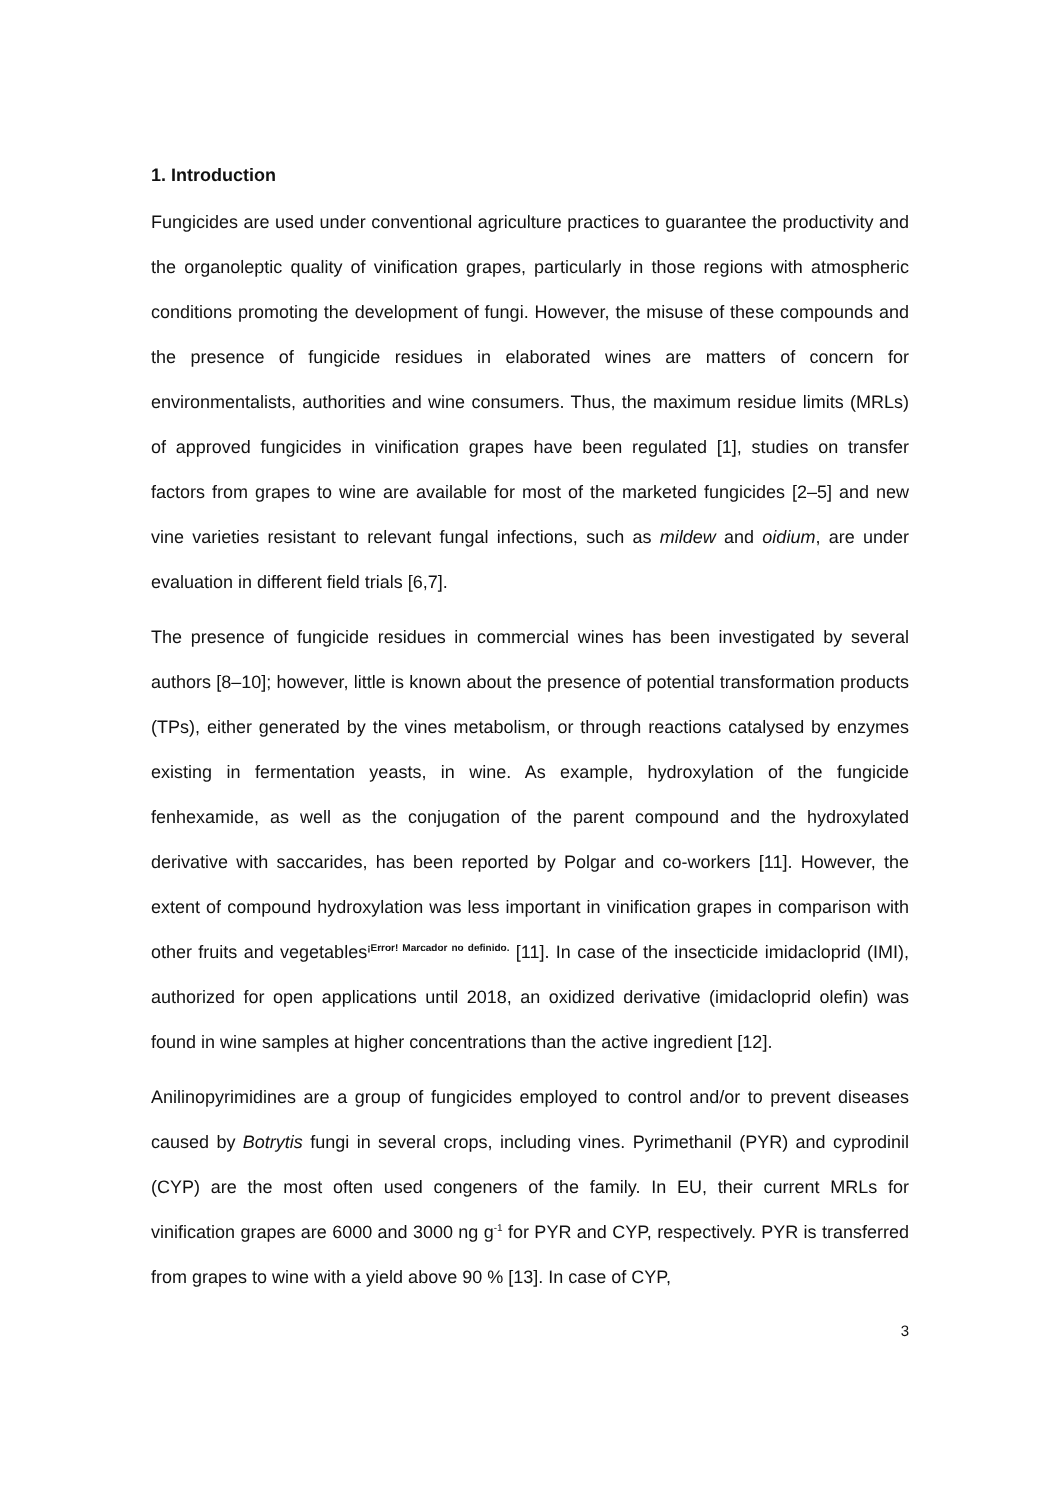1. Introduction
Fungicides are used under conventional agriculture practices to guarantee the productivity and the organoleptic quality of vinification grapes, particularly in those regions with atmospheric conditions promoting the development of fungi. However, the misuse of these compounds and the presence of fungicide residues in elaborated wines are matters of concern for environmentalists, authorities and wine consumers. Thus, the maximum residue limits (MRLs) of approved fungicides in vinification grapes have been regulated [1], studies on transfer factors from grapes to wine are available for most of the marketed fungicides [2–5] and new vine varieties resistant to relevant fungal infections, such as mildew and oidium, are under evaluation in different field trials [6,7].
The presence of fungicide residues in commercial wines has been investigated by several authors [8–10]; however, little is known about the presence of potential transformation products (TPs), either generated by the vines metabolism, or through reactions catalysed by enzymes existing in fermentation yeasts, in wine. As example, hydroxylation of the fungicide fenhexamide, as well as the conjugation of the parent compound and the hydroxylated derivative with saccarides, has been reported by Polgar and co-workers [11]. However, the extent of compound hydroxylation was less important in vinification grapes in comparison with other fruits and vegetables<sup>¡Error! Marcador no definido.</sup> [11]. In case of the insecticide imidacloprid (IMI), authorized for open applications until 2018, an oxidized derivative (imidacloprid olefin) was found in wine samples at higher concentrations than the active ingredient [12].
Anilinopyrimidines are a group of fungicides employed to control and/or to prevent diseases caused by Botrytis fungi in several crops, including vines. Pyrimethanil (PYR) and cyprodinil (CYP) are the most often used congeners of the family. In EU, their current MRLs for vinification grapes are 6000 and 3000 ng g<sup>-1</sup> for PYR and CYP, respectively. PYR is transferred from grapes to wine with a yield above 90 % [13]. In case of CYP,
3